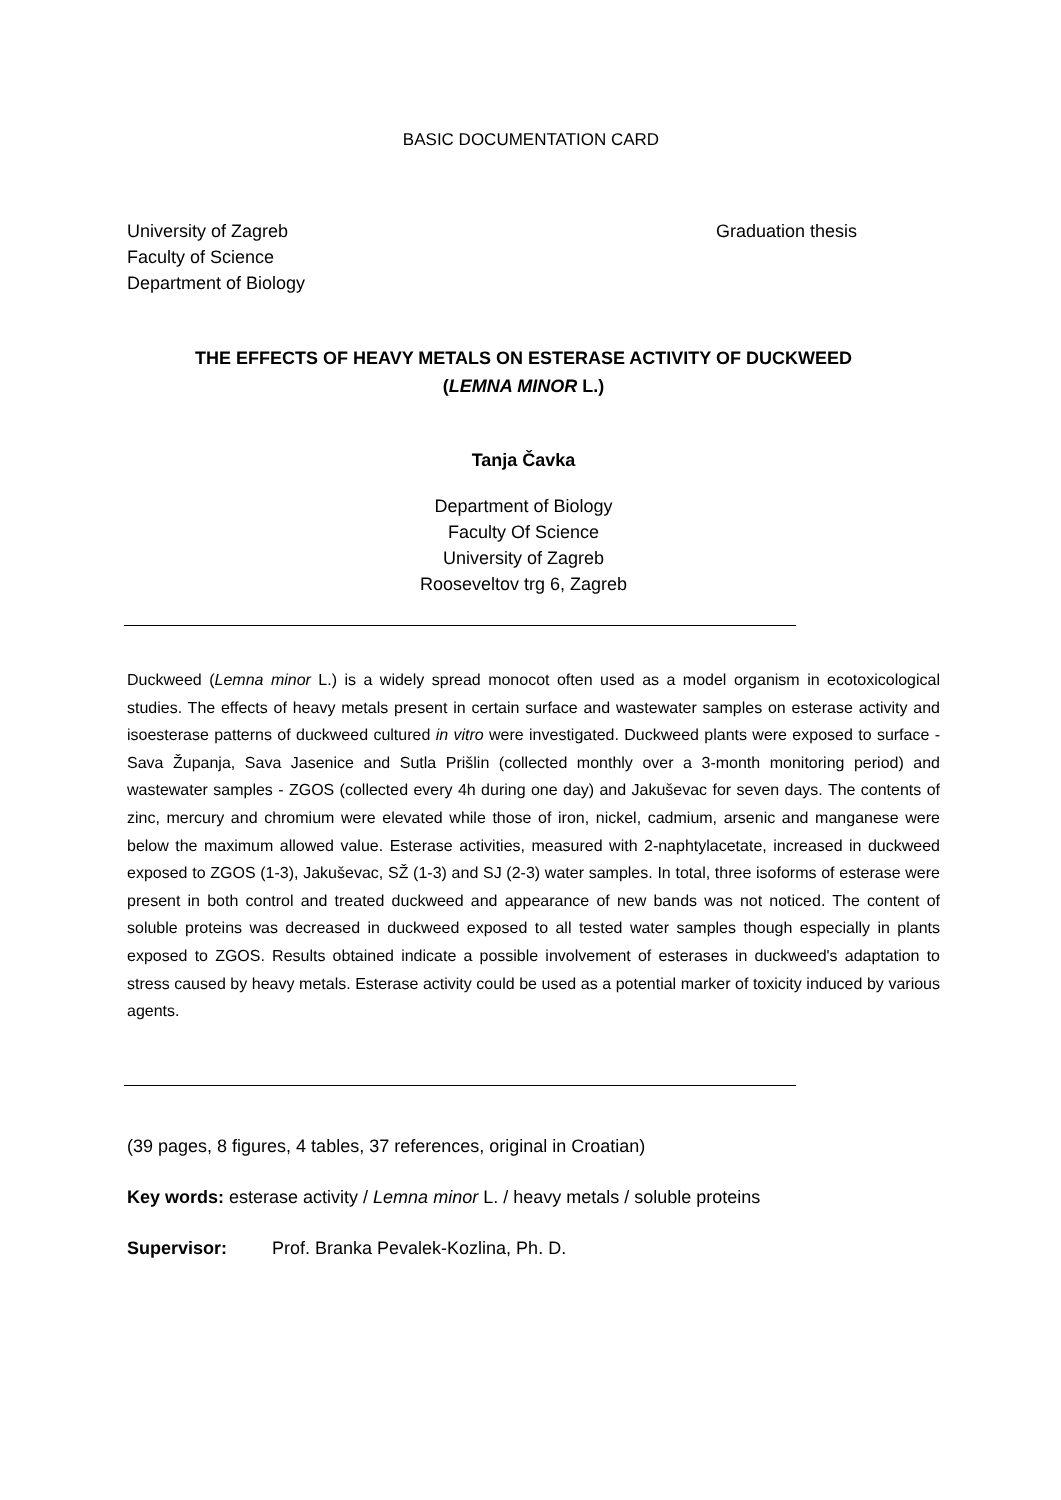BASIC DOCUMENTATION CARD
University of Zagreb
Faculty of Science
Department of Biology
Graduation thesis
THE EFFECTS OF HEAVY METALS ON ESTERASE ACTIVITY OF DUCKWEED
(LEMNA MINOR L.)
Tanja Čavka
Department of Biology
Faculty Of Science
University of Zagreb
Rooseveltov trg 6, Zagreb
Duckweed (Lemna minor L.) is a widely spread monocot often used as a model organism in ecotoxicological studies. The effects of heavy metals present in certain surface and wastewater samples on esterase activity and isoesterase patterns of duckweed cultured in vitro were investigated. Duckweed plants were exposed to surface - Sava Županja, Sava Jasenice and Sutla Prišlin (collected monthly over a 3-month monitoring period) and wastewater samples - ZGOS (collected every 4h during one day) and Jakuševac for seven days. The contents of zinc, mercury and chromium were elevated while those of iron, nickel, cadmium, arsenic and manganese were below the maximum allowed value. Esterase activities, measured with 2-naphtylacetate, increased in duckweed exposed to ZGOS (1-3), Jakuševac, SŽ (1-3) and SJ (2-3) water samples. In total, three isoforms of esterase were present in both control and treated duckweed and appearance of new bands was not noticed. The content of soluble proteins was decreased in duckweed exposed to all tested water samples though especially in plants exposed to ZGOS. Results obtained indicate a possible involvement of esterases in duckweed's adaptation to stress caused by heavy metals. Esterase activity could be used as a potential marker of toxicity induced by various agents.
(39 pages, 8 figures, 4 tables, 37 references, original in Croatian)
Key words: esterase activity / Lemna minor L. / heavy metals / soluble proteins
Supervisor: Prof. Branka Pevalek-Kozlina, Ph. D.